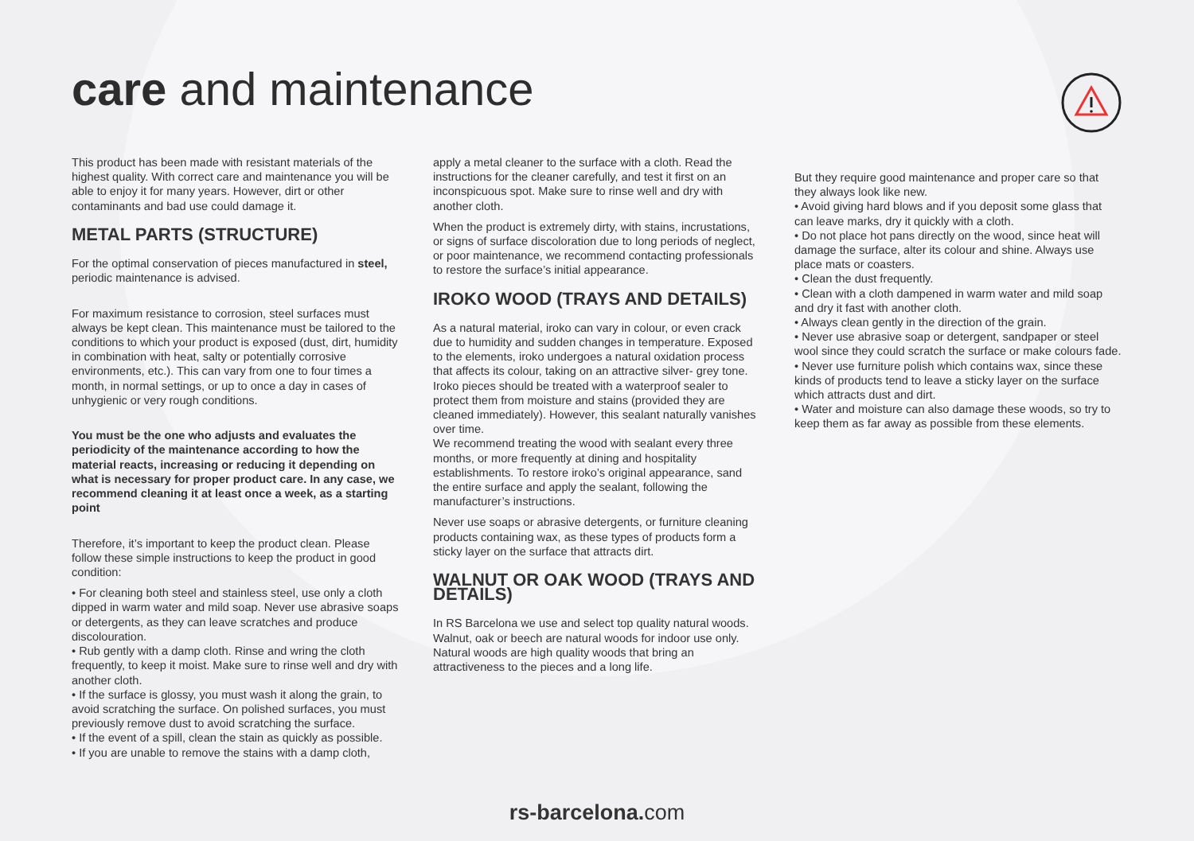care and maintenance
This product has been made with resistant materials of the highest quality. With correct care and maintenance you will be able to enjoy it for many years. However, dirt or other contaminants and bad use could damage it.
METAL PARTS (STRUCTURE)
For the optimal conservation of pieces manufactured in steel, periodic maintenance is advised.
For maximum resistance to corrosion, steel surfaces must always be kept clean. This maintenance must be tailored to the conditions to which your product is exposed (dust, dirt, humidity in combination with heat, salty or potentially corrosive environments, etc.). This can vary from one to four times a month, in normal settings, or up to once a day in cases of unhygienic or very rough conditions.
You must be the one who adjusts and evaluates the periodicity of the maintenance according to how the material reacts, increasing or reducing it depending on what is necessary for proper product care. In any case, we recommend cleaning it at least once a week, as a starting point
Therefore, it’s important to keep the product clean. Please follow these simple instructions to keep the product in good condition:
• For cleaning both steel and stainless steel, use only a cloth dipped in warm water and mild soap. Never use abrasive soaps or detergents, as they can leave scratches and produce discolouration.
• Rub gently with a damp cloth. Rinse and wring the cloth frequently, to keep it moist. Make sure to rinse well and dry with another cloth.
• If the surface is glossy, you must wash it along the grain, to avoid scratching the surface. On polished surfaces, you must previously remove dust to avoid scratching the surface.
• If the event of a spill, clean the stain as quickly as possible.
• If you are unable to remove the stains with a damp cloth,
apply a metal cleaner to the surface with a cloth. Read the instructions for the cleaner carefully, and test it first on an inconspicuous spot. Make sure to rinse well and dry with another cloth.
When the product is extremely dirty, with stains, incrustations, or signs of surface discoloration due to long periods of neglect, or poor maintenance, we recommend contacting professionals to restore the surface’s initial appearance.
IROKO WOOD (TRAYS AND DETAILS)
As a natural material, iroko can vary in colour, or even crack due to humidity and sudden changes in temperature. Exposed to the elements, iroko undergoes a natural oxidation process that affects its colour, taking on an attractive silver- grey tone.
Iroko pieces should be treated with a waterproof sealer to protect them from moisture and stains (provided they are cleaned immediately). However, this sealant naturally vanishes over time.
We recommend treating the wood with sealant every three months, or more frequently at dining and hospitality establishments. To restore iroko’s original appearance, sand the entire surface and apply the sealant, following the manufacturer’s instructions.
Never use soaps or abrasive detergents, or furniture cleaning products containing wax, as these types of products form a sticky layer on the surface that attracts dirt.
WALNUT OR OAK WOOD (TRAYS AND DETAILS)
In RS Barcelona we use and select top quality natural woods. Walnut, oak or beech are natural woods for indoor use only. Natural woods are high quality woods that bring an attractiveness to the pieces and a long life.
But they require good maintenance and proper care so that they always look like new.
• Avoid giving hard blows and if you deposit some glass that can leave marks, dry it quickly with a cloth.
• Do not place hot pans directly on the wood, since heat will damage the surface, alter its colour and shine. Always use place mats or coasters.
• Clean the dust frequently.
• Clean with a cloth dampened in warm water and mild soap and dry it fast with another cloth.
• Always clean gently in the direction of the grain.
• Never use abrasive soap or detergent, sandpaper or steel wool since they could scratch the surface or make colours fade.
• Never use furniture polish which contains wax, since these kinds of products tend to leave a sticky layer on the surface which attracts dust and dirt.
• Water and moisture can also damage these woods, so try to keep them as far away as possible from these elements.
rs-barcelona. com